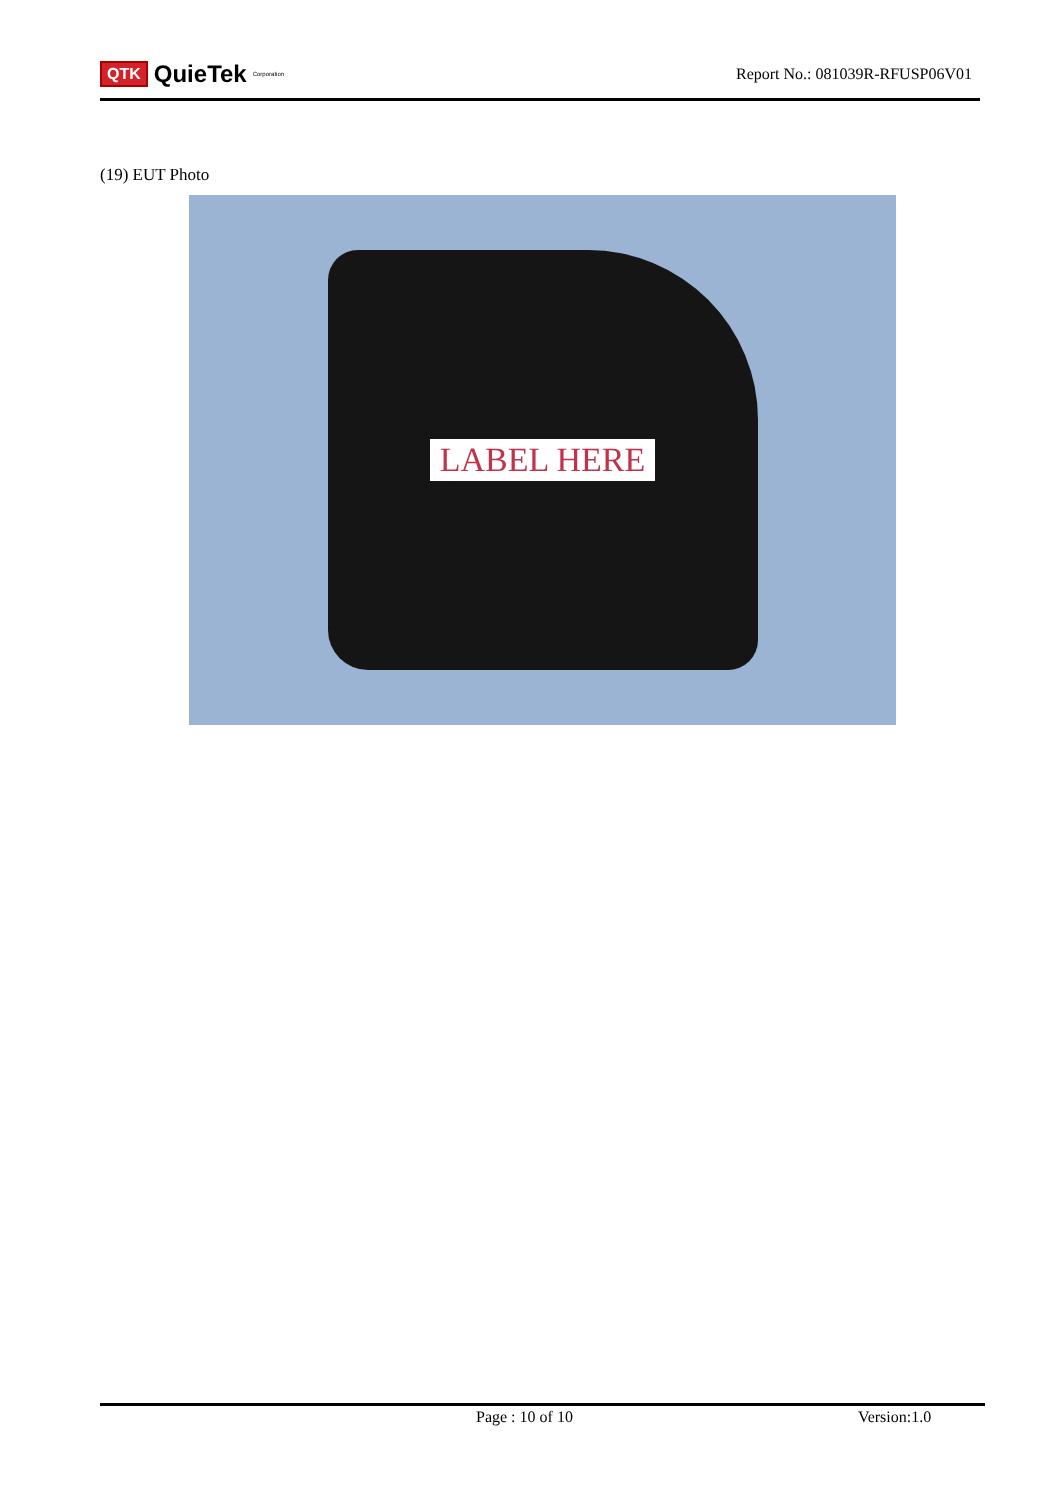QTK QuieTek<sup>Corporation</sup>
Report No.: 081039R-RFUSP06V01
(19) EUT Photo
LABEL HERE
Page : 10 of 10 Version:1.0